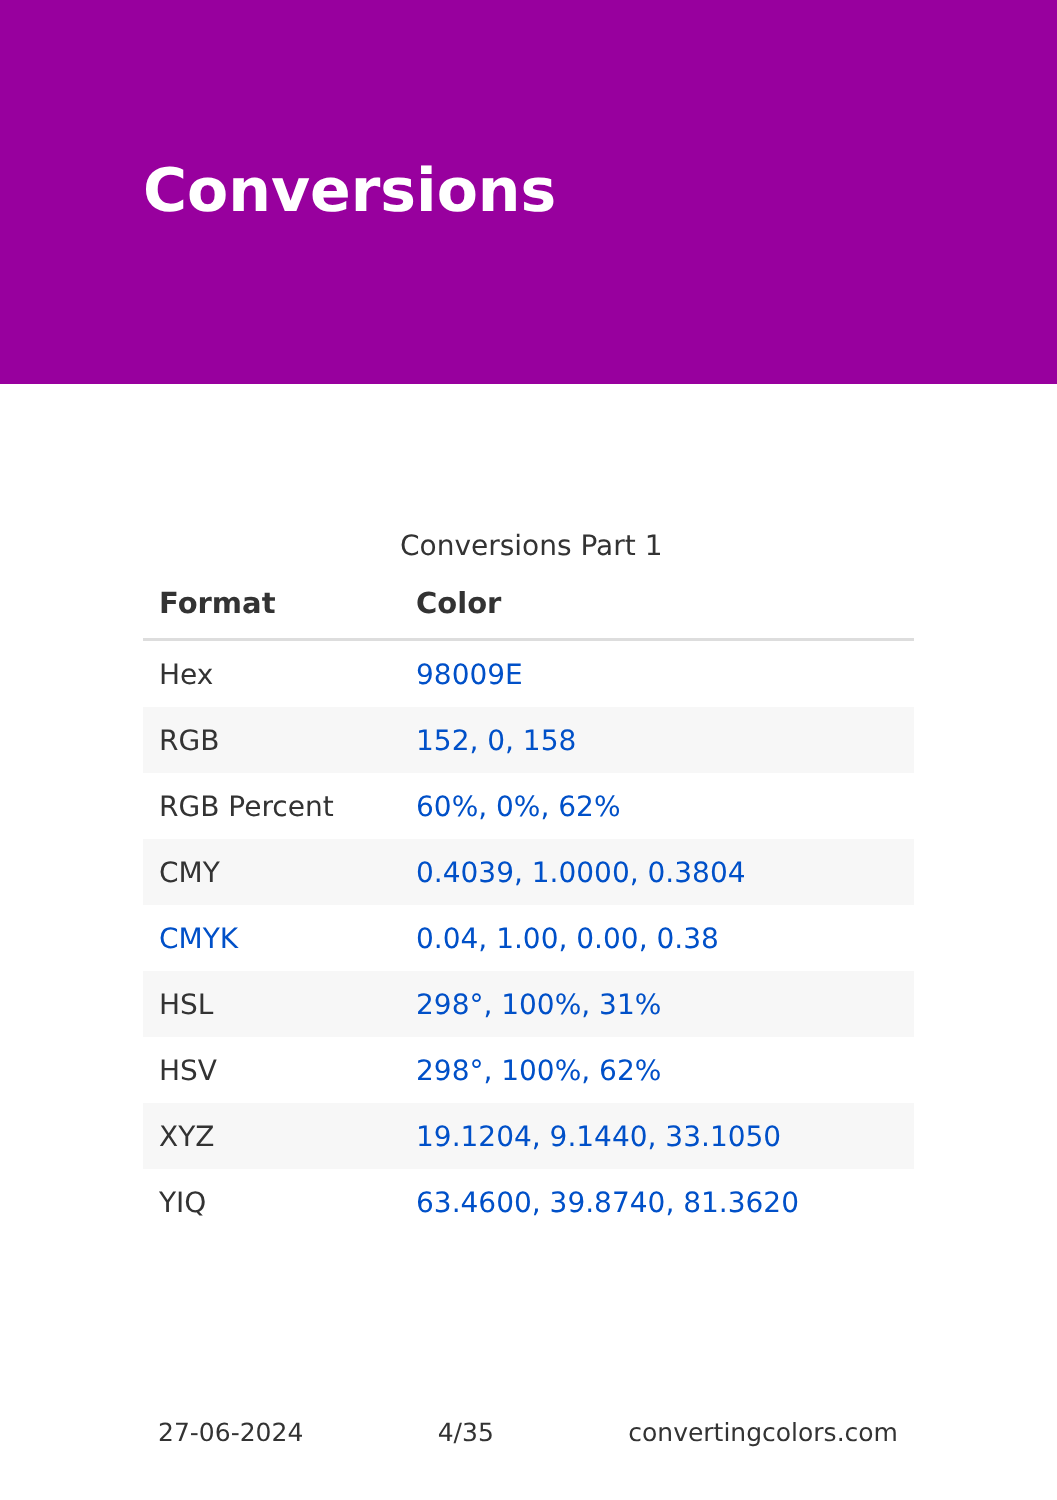Conversions
Conversions Part 1
| Format | Color |
| --- | --- |
| Hex | 98009E |
| RGB | 152, 0, 158 |
| RGB Percent | 60%, 0%, 62% |
| CMY | 0.4039, 1.0000, 0.3804 |
| CMYK | 0.04, 1.00, 0.00, 0.38 |
| HSL | 298°, 100%, 31% |
| HSV | 298°, 100%, 62% |
| XYZ | 19.1204, 9.1440, 33.1050 |
| YIQ | 63.4600, 39.8740, 81.3620 |
27-06-2024 4/35 convertingcolors.com